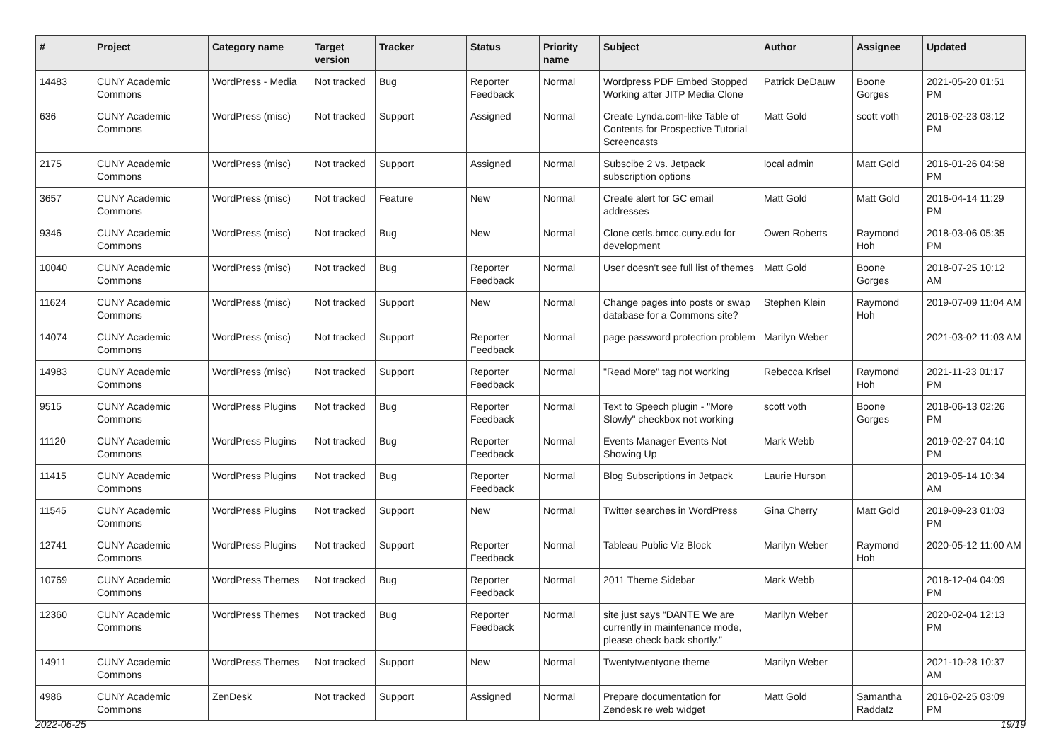| # | Project | Category name | Target version | Tracker | Status | Priority name | Subject | Author | Assignee | Updated |
| --- | --- | --- | --- | --- | --- | --- | --- | --- | --- | --- |
| 14483 | CUNY Academic Commons | WordPress - Media | Not tracked | Bug | Reporter Feedback | Normal | Wordpress PDF Embed Stopped Working after JITP Media Clone | Patrick DeDauw | Boone Gorges | 2021-05-20 01:51 PM |
| 636 | CUNY Academic Commons | WordPress (misc) | Not tracked | Support | Assigned | Normal | Create Lynda.com-like Table of Contents for Prospective Tutorial Screencasts | Matt Gold | scott voth | 2016-02-23 03:12 PM |
| 2175 | CUNY Academic Commons | WordPress (misc) | Not tracked | Support | Assigned | Normal | Subscibe 2 vs. Jetpack subscription options | local admin | Matt Gold | 2016-01-26 04:58 PM |
| 3657 | CUNY Academic Commons | WordPress (misc) | Not tracked | Feature | New | Normal | Create alert for GC email addresses | Matt Gold | Matt Gold | 2016-04-14 11:29 PM |
| 9346 | CUNY Academic Commons | WordPress (misc) | Not tracked | Bug | New | Normal | Clone cetls.bmcc.cuny.edu for development | Owen Roberts | Raymond Hoh | 2018-03-06 05:35 PM |
| 10040 | CUNY Academic Commons | WordPress (misc) | Not tracked | Bug | Reporter Feedback | Normal | User doesn't see full list of themes | Matt Gold | Boone Gorges | 2018-07-25 10:12 AM |
| 11624 | CUNY Academic Commons | WordPress (misc) | Not tracked | Support | New | Normal | Change pages into posts or swap database for a Commons site? | Stephen Klein | Raymond Hoh | 2019-07-09 11:04 AM |
| 14074 | CUNY Academic Commons | WordPress (misc) | Not tracked | Support | Reporter Feedback | Normal | page password protection problem | Marilyn Weber | | 2021-03-02 11:03 AM |
| 14983 | CUNY Academic Commons | WordPress (misc) | Not tracked | Support | Reporter Feedback | Normal | "Read More" tag not working | Rebecca Krisel | Raymond Hoh | 2021-11-23 01:17 PM |
| 9515 | CUNY Academic Commons | WordPress Plugins | Not tracked | Bug | Reporter Feedback | Normal | Text to Speech plugin - "More Slowly" checkbox not working | scott voth | Boone Gorges | 2018-06-13 02:26 PM |
| 11120 | CUNY Academic Commons | WordPress Plugins | Not tracked | Bug | Reporter Feedback | Normal | Events Manager Events Not Showing Up | Mark Webb | | 2019-02-27 04:10 PM |
| 11415 | CUNY Academic Commons | WordPress Plugins | Not tracked | Bug | Reporter Feedback | Normal | Blog Subscriptions in Jetpack | Laurie Hurson | | 2019-05-14 10:34 AM |
| 11545 | CUNY Academic Commons | WordPress Plugins | Not tracked | Support | New | Normal | Twitter searches in WordPress | Gina Cherry | Matt Gold | 2019-09-23 01:03 PM |
| 12741 | CUNY Academic Commons | WordPress Plugins | Not tracked | Support | Reporter Feedback | Normal | Tableau Public Viz Block | Marilyn Weber | Raymond Hoh | 2020-05-12 11:00 AM |
| 10769 | CUNY Academic Commons | WordPress Themes | Not tracked | Bug | Reporter Feedback | Normal | 2011 Theme Sidebar | Mark Webb | | 2018-12-04 04:09 PM |
| 12360 | CUNY Academic Commons | WordPress Themes | Not tracked | Bug | Reporter Feedback | Normal | site just says “DANTE We are currently in maintenance mode, please check back shortly.” | Marilyn Weber | | 2020-02-04 12:13 PM |
| 14911 | CUNY Academic Commons | WordPress Themes | Not tracked | Support | New | Normal | Twentytwentyone theme | Marilyn Weber | | 2021-10-28 10:37 AM |
| 4986 | CUNY Academic Commons | ZenDesk | Not tracked | Support | Assigned | Normal | Prepare documentation for Zendesk re web widget | Matt Gold | Samantha Raddatz | 2016-02-25 03:09 PM |
2022-06-25 19/19